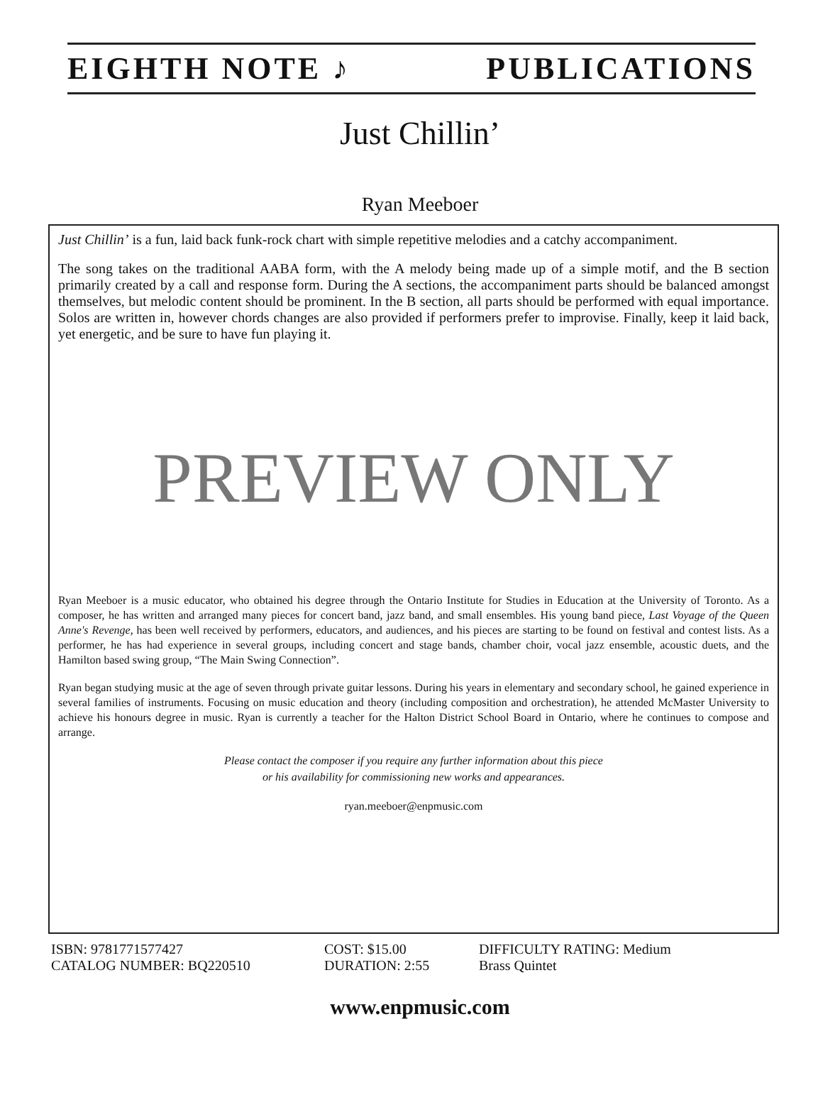EIGHTH NOTE ♪ PUBLICATIONS
Just Chillin’
Ryan Meeboer
Just Chillin’ is a fun, laid back funk-rock chart with simple repetitive melodies and a catchy accompaniment.
The song takes on the traditional AABA form, with the A melody being made up of a simple motif, and the B section primarily created by a call and response form. During the A sections, the accompaniment parts should be balanced amongst themselves, but melodic content should be prominent. In the B section, all parts should be performed with equal importance. Solos are written in, however chords changes are also provided if performers prefer to improvise. Finally, keep it laid back, yet energetic, and be sure to have fun playing it.
PREVIEW ONLY
Ryan Meeboer is a music educator, who obtained his degree through the Ontario Institute for Studies in Education at the University of Toronto. As a composer, he has written and arranged many pieces for concert band, jazz band, and small ensembles. His young band piece, Last Voyage of the Queen Anne's Revenge, has been well received by performers, educators, and audiences, and his pieces are starting to be found on festival and contest lists. As a performer, he has had experience in several groups, including concert and stage bands, chamber choir, vocal jazz ensemble, acoustic duets, and the Hamilton based swing group, “The Main Swing Connection”.
Ryan began studying music at the age of seven through private guitar lessons. During his years in elementary and secondary school, he gained experience in several families of instruments. Focusing on music education and theory (including composition and orchestration), he attended McMaster University to achieve his honours degree in music. Ryan is currently a teacher for the Halton District School Board in Ontario, where he continues to compose and arrange.
Please contact the composer if you require any further information about this piece
or his availability for commissioning new works and appearances.
ryan.meeboer@enpmusic.com
ISBN: 9781771577427 COST: $15.00 DIFFICULTY RATING: Medium CATALOG NUMBER: BQ220510 DURATION: 2:55 Brass Quintet
www.enpmusic.com